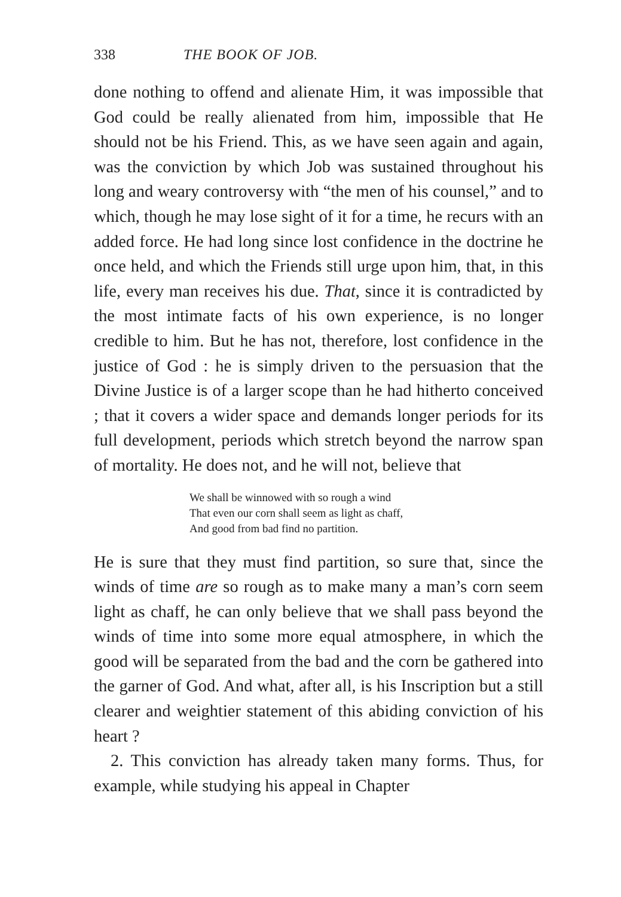338 THE BOOK OF JOB.
done nothing to offend and alienate Him, it was impossible that God could be really alienated from him, impossible that He should not be his Friend. This, as we have seen again and again, was the conviction by which Job was sustained throughout his long and weary controversy with “the men of his counsel,” and to which, though he may lose sight of it for a time, he recurs with an added force. He had long since lost confidence in the doctrine he once held, and which the Friends still urge upon him, that, in this life, every man receives his due. That, since it is contradicted by the most intimate facts of his own experience, is no longer credible to him. But he has not, therefore, lost confidence in the justice of God : he is simply driven to the persuasion that the Divine Justice is of a larger scope than he had hitherto conceived ; that it covers a wider space and demands longer periods for its full development, periods which stretch beyond the narrow span of mortality. He does not, and he will not, believe that
We shall be winnowed with so rough a wind
That even our corn shall seem as light as chaff,
And good from bad find no partition.
He is sure that they must find partition, so sure that, since the winds of time are so rough as to make many a man’s corn seem light as chaff, he can only believe that we shall pass beyond the winds of time into some more equal atmosphere, in which the good will be separated from the bad and the corn be gathered into the garner of God. And what, after all, is his Inscription but a still clearer and weightier statement of this abiding conviction of his heart ?
2. This conviction has already taken many forms. Thus, for example, while studying his appeal in Chapter